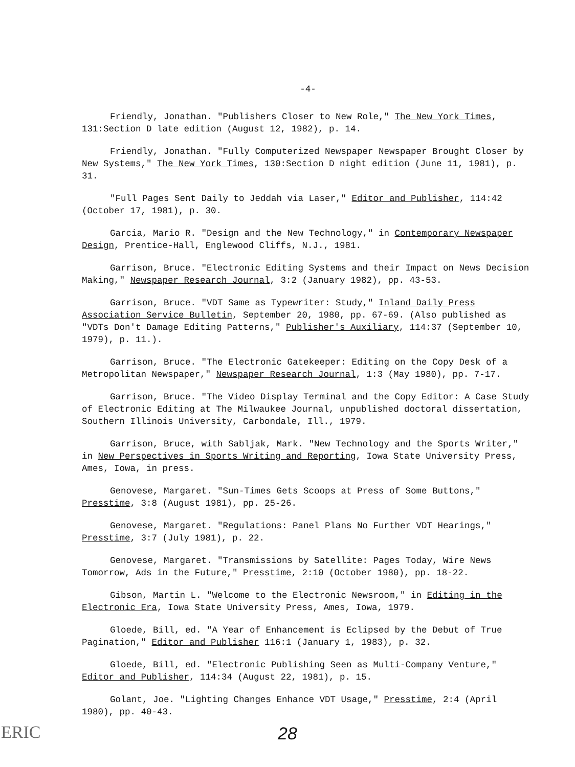-4-
Friendly, Jonathan. "Publishers Closer to New Role," The New York Times, 131:Section D late edition (August 12, 1982), p. 14.
Friendly, Jonathan. "Fully Computerized Newspaper Newspaper Brought Closer by New Systems," The New York Times, 130:Section D night edition (June 11, 1981), p. 31.
"Full Pages Sent Daily to Jeddah via Laser," Editor and Publisher, 114:42 (October 17, 1981), p. 30.
Garcia, Mario R. "Design and the New Technology," in Contemporary Newspaper Design, Prentice-Hall, Englewood Cliffs, N.J., 1981.
Garrison, Bruce. "Electronic Editing Systems and their Impact on News Decision Making," Newspaper Research Journal, 3:2 (January 1982), pp. 43-53.
Garrison, Bruce. "VDT Same as Typewriter: Study," Inland Daily Press Association Service Bulletin, September 20, 1980, pp. 67-69. (Also published as "VDTs Don't Damage Editing Patterns," Publisher's Auxiliary, 114:37 (September 10, 1979), p. 11.).
Garrison, Bruce. "The Electronic Gatekeeper: Editing on the Copy Desk of a Metropolitan Newspaper," Newspaper Research Journal, 1:3 (May 1980), pp. 7-17.
Garrison, Bruce. "The Video Display Terminal and the Copy Editor: A Case Study of Electronic Editing at The Milwaukee Journal, unpublished doctoral dissertation, Southern Illinois University, Carbondale, Ill., 1979.
Garrison, Bruce, with Sabljak, Mark. "New Technology and the Sports Writer," in New Perspectives in Sports Writing and Reporting, Iowa State University Press, Ames, Iowa, in press.
Genovese, Margaret. "Sun-Times Gets Scoops at Press of Some Buttons," Presstime, 3:8 (August 1981), pp. 25-26.
Genovese, Margaret. "Regulations: Panel Plans No Further VDT Hearings," Presstime, 3:7 (July 1981), p. 22.
Genovese, Margaret. "Transmissions by Satellite: Pages Today, Wire News Tomorrow, Ads in the Future," Presstime, 2:10 (October 1980), pp. 18-22.
Gibson, Martin L. "Welcome to the Electronic Newsroom," in Editing in the Electronic Era, Iowa State University Press, Ames, Iowa, 1979.
Gloede, Bill, ed. "A Year of Enhancement is Eclipsed by the Debut of True Pagination," Editor and Publisher 116:1 (January 1, 1983), p. 32.
Gloede, Bill, ed. "Electronic Publishing Seen as Multi-Company Venture," Editor and Publisher, 114:34 (August 22, 1981), p. 15.
Golant, Joe. "Lighting Changes Enhance VDT Usage," Presstime, 2:4 (April 1980), pp. 40-43.
ERIC
28